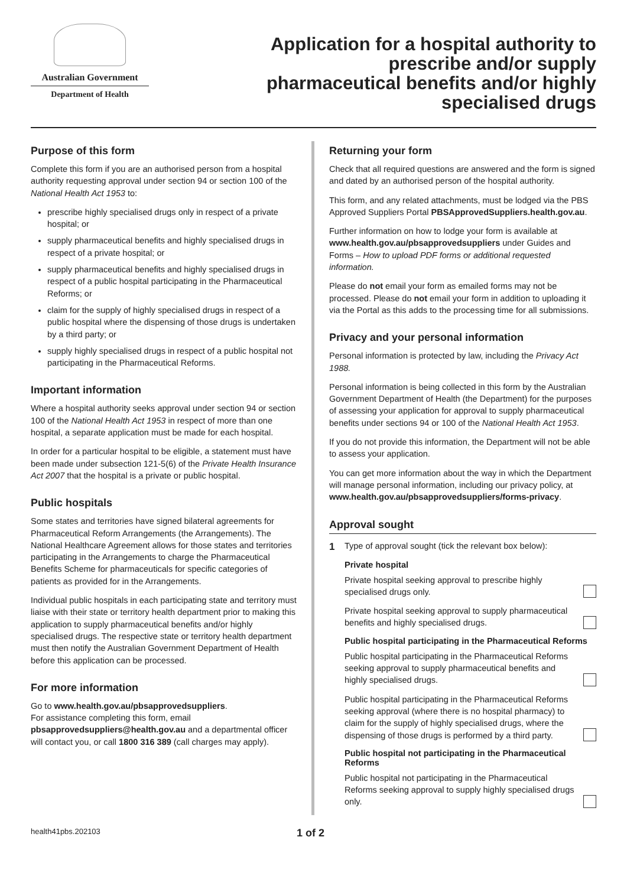Australian Government
Department of Health
Application for a hospital authority to prescribe and/or supply pharmaceutical benefits and/or highly specialised drugs
Purpose of this form
Complete this form if you are an authorised person from a hospital authority requesting approval under section 94 or section 100 of the National Health Act 1953 to:
prescribe highly specialised drugs only in respect of a private hospital; or
supply pharmaceutical benefits and highly specialised drugs in respect of a private hospital; or
supply pharmaceutical benefits and highly specialised drugs in respect of a public hospital participating in the Pharmaceutical Reforms; or
claim for the supply of highly specialised drugs in respect of a public hospital where the dispensing of those drugs is undertaken by a third party; or
supply highly specialised drugs in respect of a public hospital not participating in the Pharmaceutical Reforms.
Important information
Where a hospital authority seeks approval under section 94 or section 100 of the National Health Act 1953 in respect of more than one hospital, a separate application must be made for each hospital.
In order for a particular hospital to be eligible, a statement must have been made under subsection 121-5(6) of the Private Health Insurance Act 2007 that the hospital is a private or public hospital.
Public hospitals
Some states and territories have signed bilateral agreements for Pharmaceutical Reform Arrangements (the Arrangements). The National Healthcare Agreement allows for those states and territories participating in the Arrangements to charge the Pharmaceutical Benefits Scheme for pharmaceuticals for specific categories of patients as provided for in the Arrangements.
Individual public hospitals in each participating state and territory must liaise with their state or territory health department prior to making this application to supply pharmaceutical benefits and/or highly specialised drugs. The respective state or territory health department must then notify the Australian Government Department of Health before this application can be processed.
For more information
Go to www.health.gov.au/pbsapprovedsuppliers.
For assistance completing this form, email
pbsapprovedsuppliers@health.gov.au and a departmental officer will contact you, or call 1800 316 389 (call charges may apply).
Returning your form
Check that all required questions are answered and the form is signed and dated by an authorised person of the hospital authority.
This form, and any related attachments, must be lodged via the PBS Approved Suppliers Portal PBSApprovedSuppliers.health.gov.au.
Further information on how to lodge your form is available at www.health.gov.au/pbsapprovedsuppliers under Guides and Forms – How to upload PDF forms or additional requested information.
Please do not email your form as emailed forms may not be processed. Please do not email your form in addition to uploading it via the Portal as this adds to the processing time for all submissions.
Privacy and your personal information
Personal information is protected by law, including the Privacy Act 1988.
Personal information is being collected in this form by the Australian Government Department of Health (the Department) for the purposes of assessing your application for approval to supply pharmaceutical benefits under sections 94 or 100 of the National Health Act 1953.
If you do not provide this information, the Department will not be able to assess your application.
You can get more information about the way in which the Department will manage personal information, including our privacy policy, at www.health.gov.au/pbsapprovedsuppliers/forms-privacy.
Approval sought
1 Type of approval sought (tick the relevant box below):
Private hospital
Private hospital seeking approval to prescribe highly specialised drugs only.
Private hospital seeking approval to supply pharmaceutical benefits and highly specialised drugs.
Public hospital participating in the Pharmaceutical Reforms
Public hospital participating in the Pharmaceutical Reforms seeking approval to supply pharmaceutical benefits and highly specialised drugs.
Public hospital participating in the Pharmaceutical Reforms seeking approval (where there is no hospital pharmacy) to claim for the supply of highly specialised drugs, where the dispensing of those drugs is performed by a third party.
Public hospital not participating in the Pharmaceutical Reforms
Public hospital not participating in the Pharmaceutical Reforms seeking approval to supply highly specialised drugs only.
health41pbs.202103 1 of 2